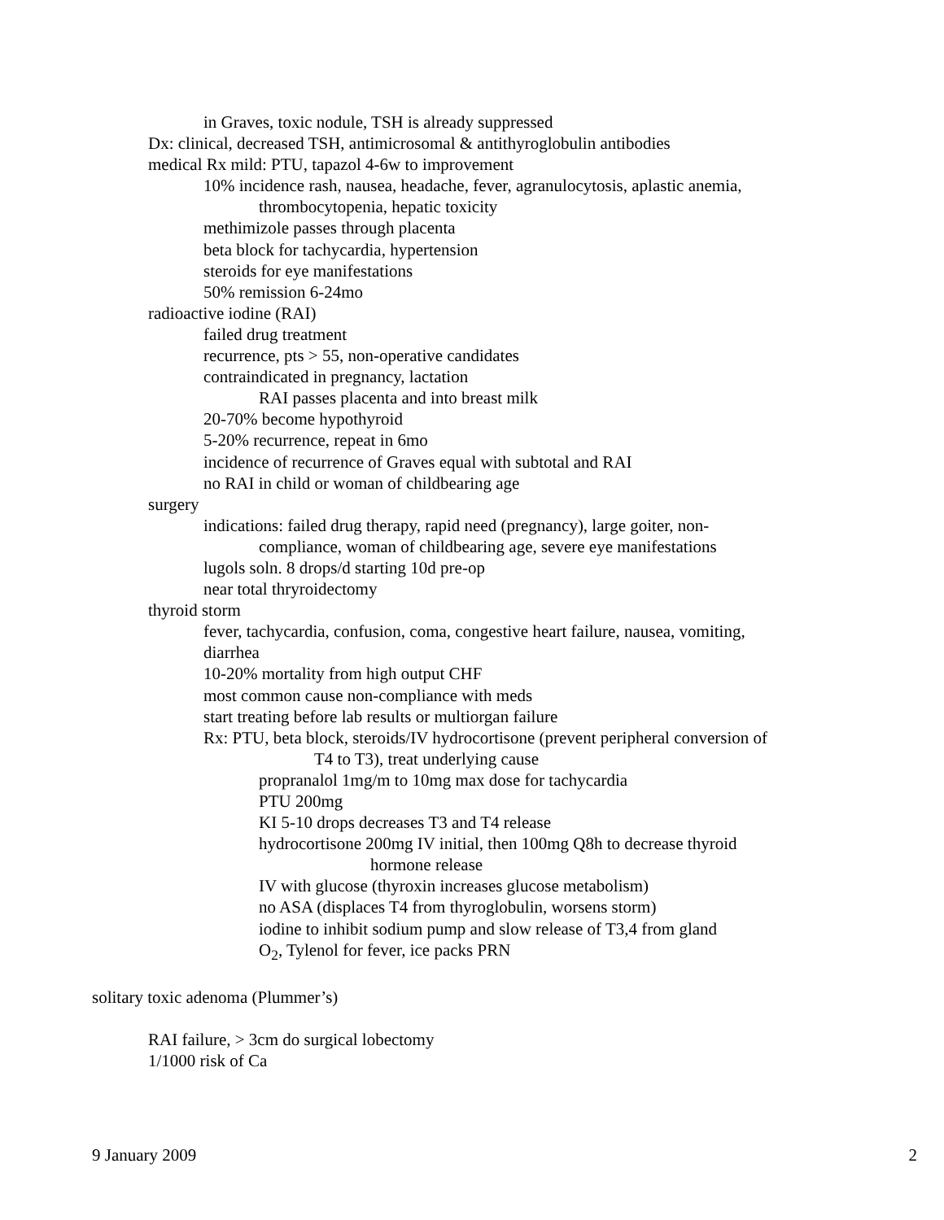in Graves, toxic nodule, TSH is already suppressed
Dx: clinical, decreased TSH, antimicrosomal & antithyroglobulin antibodies
medical Rx mild: PTU, tapazol 4-6w to improvement
10% incidence rash, nausea, headache, fever, agranulocytosis, aplastic anemia,
thrombocytopenia, hepatic toxicity
methimizole passes through placenta
beta block for tachycardia, hypertension
steroids for eye manifestations
50% remission 6-24mo
radioactive iodine (RAI)
failed drug treatment
recurrence, pts > 55, non-operative candidates
contraindicated in pregnancy, lactation
RAI passes placenta and into breast milk
20-70% become hypothyroid
5-20% recurrence, repeat in 6mo
incidence of recurrence of Graves equal with subtotal and RAI
no RAI in child or woman of childbearing age
surgery
indications: failed drug therapy, rapid need (pregnancy), large goiter, non-
compliance, woman of childbearing age, severe eye manifestations
lugols soln. 8 drops/d starting 10d pre-op
near total thryroidectomy
thyroid storm
fever, tachycardia, confusion, coma, congestive heart failure, nausea, vomiting,
diarrhea
10-20% mortality from high output CHF
most common cause non-compliance with meds
start treating before lab results or multiorgan failure
Rx: PTU, beta block, steroids/IV hydrocortisone (prevent peripheral conversion of
T4 to T3), treat underlying cause
propranalol 1mg/m to 10mg max dose for tachycardia
PTU 200mg
KI 5-10 drops decreases T3 and T4 release
hydrocortisone 200mg IV initial, then 100mg Q8h to decrease thyroid
hormone release
IV with glucose (thyroxin increases glucose metabolism)
no ASA (displaces T4 from thyroglobulin, worsens storm)
iodine to inhibit sodium pump and slow release of T3,4 from gland
O<sub>2</sub>, Tylenol for fever, ice packs PRN
solitary toxic adenoma (Plummer’s)
RAI failure, > 3cm do surgical lobectomy
1/1000 risk of Ca
9 January 2009 2